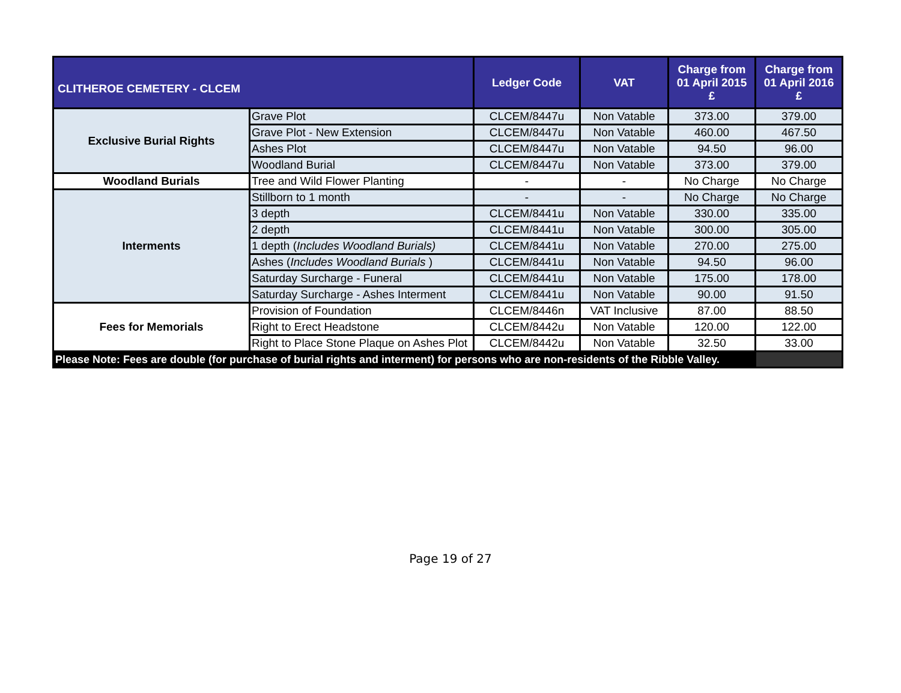| CLITHEROE CEMETERY - CLCEM | | Ledger Code | VAT | Charge from 01 April 2015 £ | Charge from 01 April 2016 £ |
| --- | --- | --- | --- | --- | --- |
| Exclusive Burial Rights | Grave Plot | CLCEM/8447u | Non Vatable | 373.00 | 379.00 |
| | Grave Plot - New Extension | CLCEM/8447u | Non Vatable | 460.00 | 467.50 |
| | Ashes Plot | CLCEM/8447u | Non Vatable | 94.50 | 96.00 |
| | Woodland Burial | CLCEM/8447u | Non Vatable | 373.00 | 379.00 |
| Woodland Burials | Tree and Wild Flower Planting | - | - | No Charge | No Charge |
| Interments | Stillborn to 1 month | - | - | No Charge | No Charge |
| | 3 depth | CLCEM/8441u | Non Vatable | 330.00 | 335.00 |
| | 2 depth | CLCEM/8441u | Non Vatable | 300.00 | 305.00 |
| | 1 depth ( Includes Woodland Burials) | CLCEM/8441u | Non Vatable | 270.00 | 275.00 |
| | Ashes ( Includes Woodland Burials ) | CLCEM/8441u | Non Vatable | 94.50 | 96.00 |
| | Saturday Surcharge - Funeral | CLCEM/8441u | Non Vatable | 175.00 | 178.00 |
| | Saturday Surcharge - Ashes Interment | CLCEM/8441u | Non Vatable | 90.00 | 91.50 |
| Fees for Memorials | Provision of Foundation | CLCEM/8446n | VAT Inclusive | 87.00 | 88.50 |
| | Right to Erect Headstone | CLCEM/8442u | Non Vatable | 120.00 | 122.00 |
| | Right to Place Stone Plaque on Ashes Plot | CLCEM/8442u | Non Vatable | 32.50 | 33.00 |
| Please Note: Fees are double (for purchase of burial rights and interment) for persons who are non-residents of the Ribble Valley. | | | | | |
Page 19 of 27